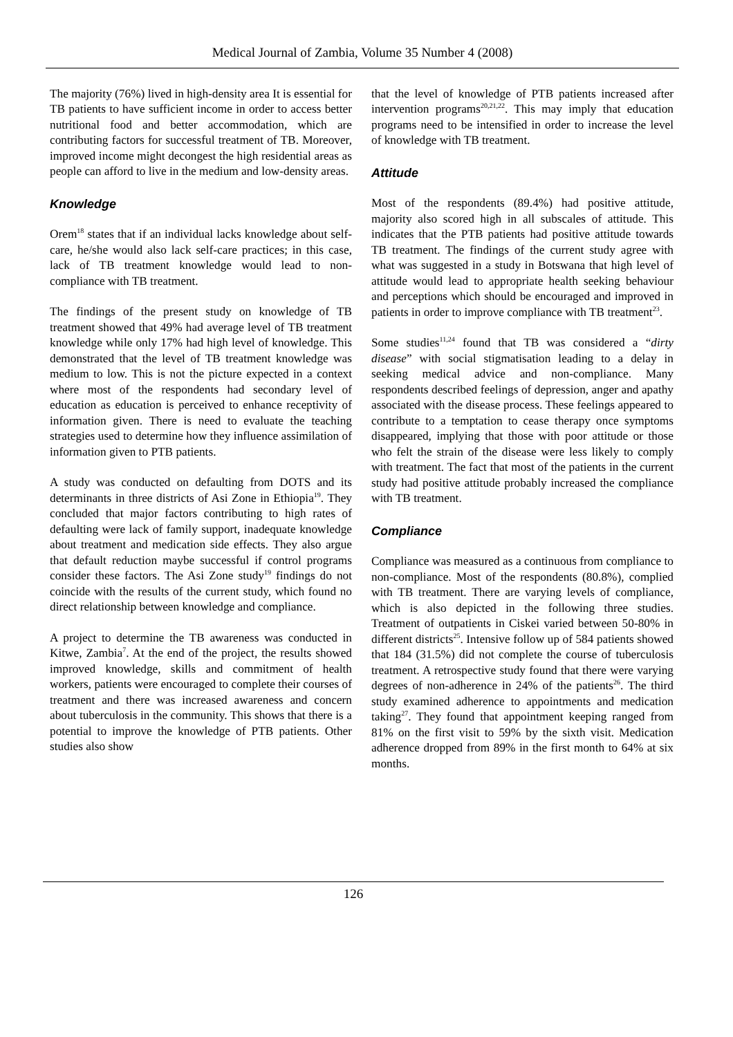Medical Journal of Zambia, Volume 35 Number 4 (2008)
The majority (76%) lived in high-density area It is essential for TB patients to have sufficient income in order to access better nutritional food and better accommodation, which are contributing factors for successful treatment of TB. Moreover, improved income might decongest the high residential areas as people can afford to live in the medium and low-density areas.
Knowledge
Orem<sup>18</sup> states that if an individual lacks knowledge about self-care, he/she would also lack self-care practices; in this case, lack of TB treatment knowledge would lead to non-compliance with TB treatment.
The findings of the present study on knowledge of TB treatment showed that 49% had average level of TB treatment knowledge while only 17% had high level of knowledge. This demonstrated that the level of TB treatment knowledge was medium to low. This is not the picture expected in a context where most of the respondents had secondary level of education as education is perceived to enhance receptivity of information given. There is need to evaluate the teaching strategies used to determine how they influence assimilation of information given to PTB patients.
A study was conducted on defaulting from DOTS and its determinants in three districts of Asi Zone in Ethiopia<sup>19</sup>. They concluded that major factors contributing to high rates of defaulting were lack of family support, inadequate knowledge about treatment and medication side effects. They also argue that default reduction maybe successful if control programs consider these factors. The Asi Zone study<sup>19</sup> findings do not coincide with the results of the current study, which found no direct relationship between knowledge and compliance.
A project to determine the TB awareness was conducted in Kitwe, Zambia<sup>7</sup>. At the end of the project, the results showed improved knowledge, skills and commitment of health workers, patients were encouraged to complete their courses of treatment and there was increased awareness and concern about tuberculosis in the community. This shows that there is a potential to improve the knowledge of PTB patients. Other studies also show
that the level of knowledge of PTB patients increased after intervention programs<sup>20,21,22</sup>. This may imply that education programs need to be intensified in order to increase the level of knowledge with TB treatment.
Attitude
Most of the respondents (89.4%) had positive attitude, majority also scored high in all subscales of attitude. This indicates that the PTB patients had positive attitude towards TB treatment. The findings of the current study agree with what was suggested in a study in Botswana that high level of attitude would lead to appropriate health seeking behaviour and perceptions which should be encouraged and improved in patients in order to improve compliance with TB treatment<sup>23</sup>.
Some studies<sup>11,24</sup> found that TB was considered a “dirty disease” with social stigmatisation leading to a delay in seeking medical advice and non-compliance. Many respondents described feelings of depression, anger and apathy associated with the disease process. These feelings appeared to contribute to a temptation to cease therapy once symptoms disappeared, implying that those with poor attitude or those who felt the strain of the disease were less likely to comply with treatment. The fact that most of the patients in the current study had positive attitude probably increased the compliance with TB treatment.
Compliance
Compliance was measured as a continuous from compliance to non-compliance. Most of the respondents (80.8%), complied with TB treatment. There are varying levels of compliance, which is also depicted in the following three studies. Treatment of outpatients in Ciskei varied between 50-80% in different districts<sup>25</sup>. Intensive follow up of 584 patients showed that 184 (31.5%) did not complete the course of tuberculosis treatment. A retrospective study found that there were varying degrees of non-adherence in 24% of the patients<sup>26</sup>. The third study examined adherence to appointments and medication taking<sup>27</sup>. They found that appointment keeping ranged from 81% on the first visit to 59% by the sixth visit. Medication adherence dropped from 89% in the first month to 64% at six months.
126